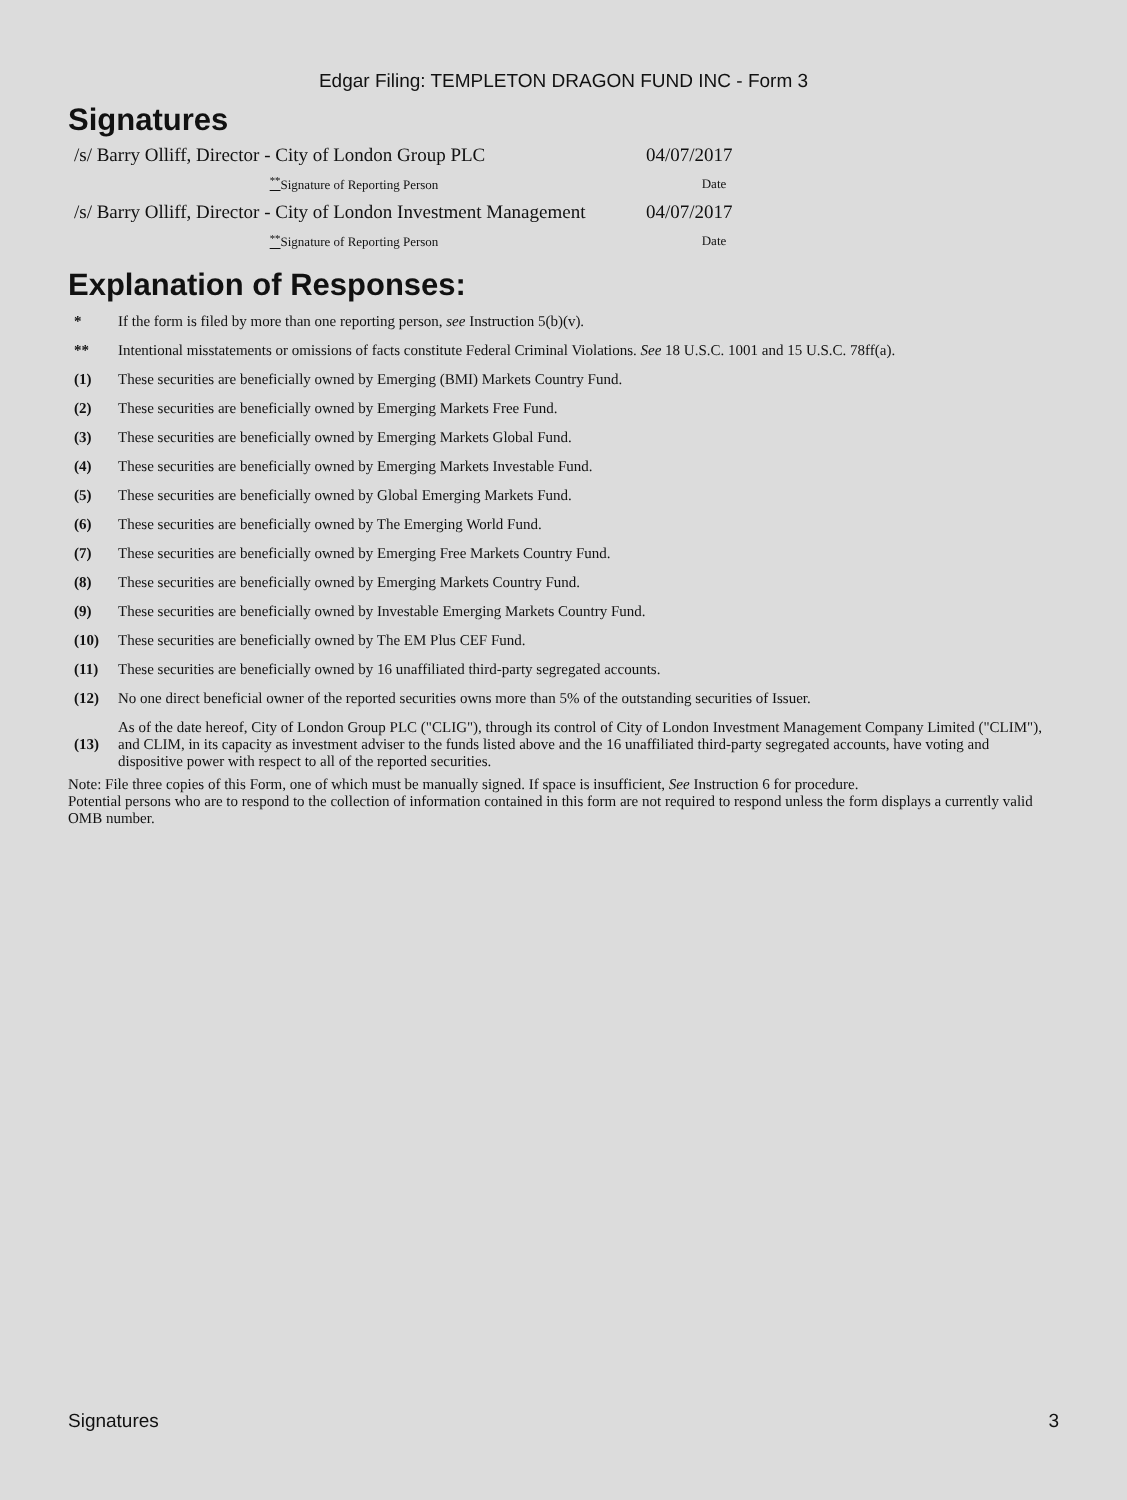Edgar Filing: TEMPLETON DRAGON FUND INC - Form 3
Signatures
| /s/ Barry Olliff, Director - City of London Group PLC | 04/07/2017 |
| <sup>**</sup> Signature of Reporting Person | Date |
| /s/ Barry Olliff, Director - City of London Investment Management | 04/07/2017 |
| <sup>**</sup> Signature of Reporting Person | Date |
Explanation of Responses:
| * | If the form is filed by more than one reporting person, see Instruction 5(b)(v). |
| ** | Intentional misstatements or omissions of facts constitute Federal Criminal Violations. See 18 U.S.C. 1001 and 15 U.S.C. 78ff(a). |
| (1) | These securities are beneficially owned by Emerging (BMI) Markets Country Fund. |
| (2) | These securities are beneficially owned by Emerging Markets Free Fund. |
| (3) | These securities are beneficially owned by Emerging Markets Global Fund. |
| (4) | These securities are beneficially owned by Emerging Markets Investable Fund. |
| (5) | These securities are beneficially owned by Global Emerging Markets Fund. |
| (6) | These securities are beneficially owned by The Emerging World Fund. |
| (7) | These securities are beneficially owned by Emerging Free Markets Country Fund. |
| (8) | These securities are beneficially owned by Emerging Markets Country Fund. |
| (9) | These securities are beneficially owned by Investable Emerging Markets Country Fund. |
| (10) | These securities are beneficially owned by The EM Plus CEF Fund. |
| (11) | These securities are beneficially owned by 16 unaffiliated third-party segregated accounts. |
| (12) | No one direct beneficial owner of the reported securities owns more than 5% of the outstanding securities of Issuer. |
| (13) | As of the date hereof, City of London Group PLC ("CLIG"), through its control of City of London Investment Management Company Limited ("CLIM"), and CLIM, in its capacity as investment adviser to the funds listed above and the 16 unaffiliated third-party segregated accounts, have voting and dispositive power with respect to all of the reported securities. |
Note: File three copies of this Form, one of which must be manually signed. If space is insufficient, See Instruction 6 for procedure.
Potential persons who are to respond to the collection of information contained in this form are not required to respond unless the form displays a currently valid OMB number.
Signatures 3